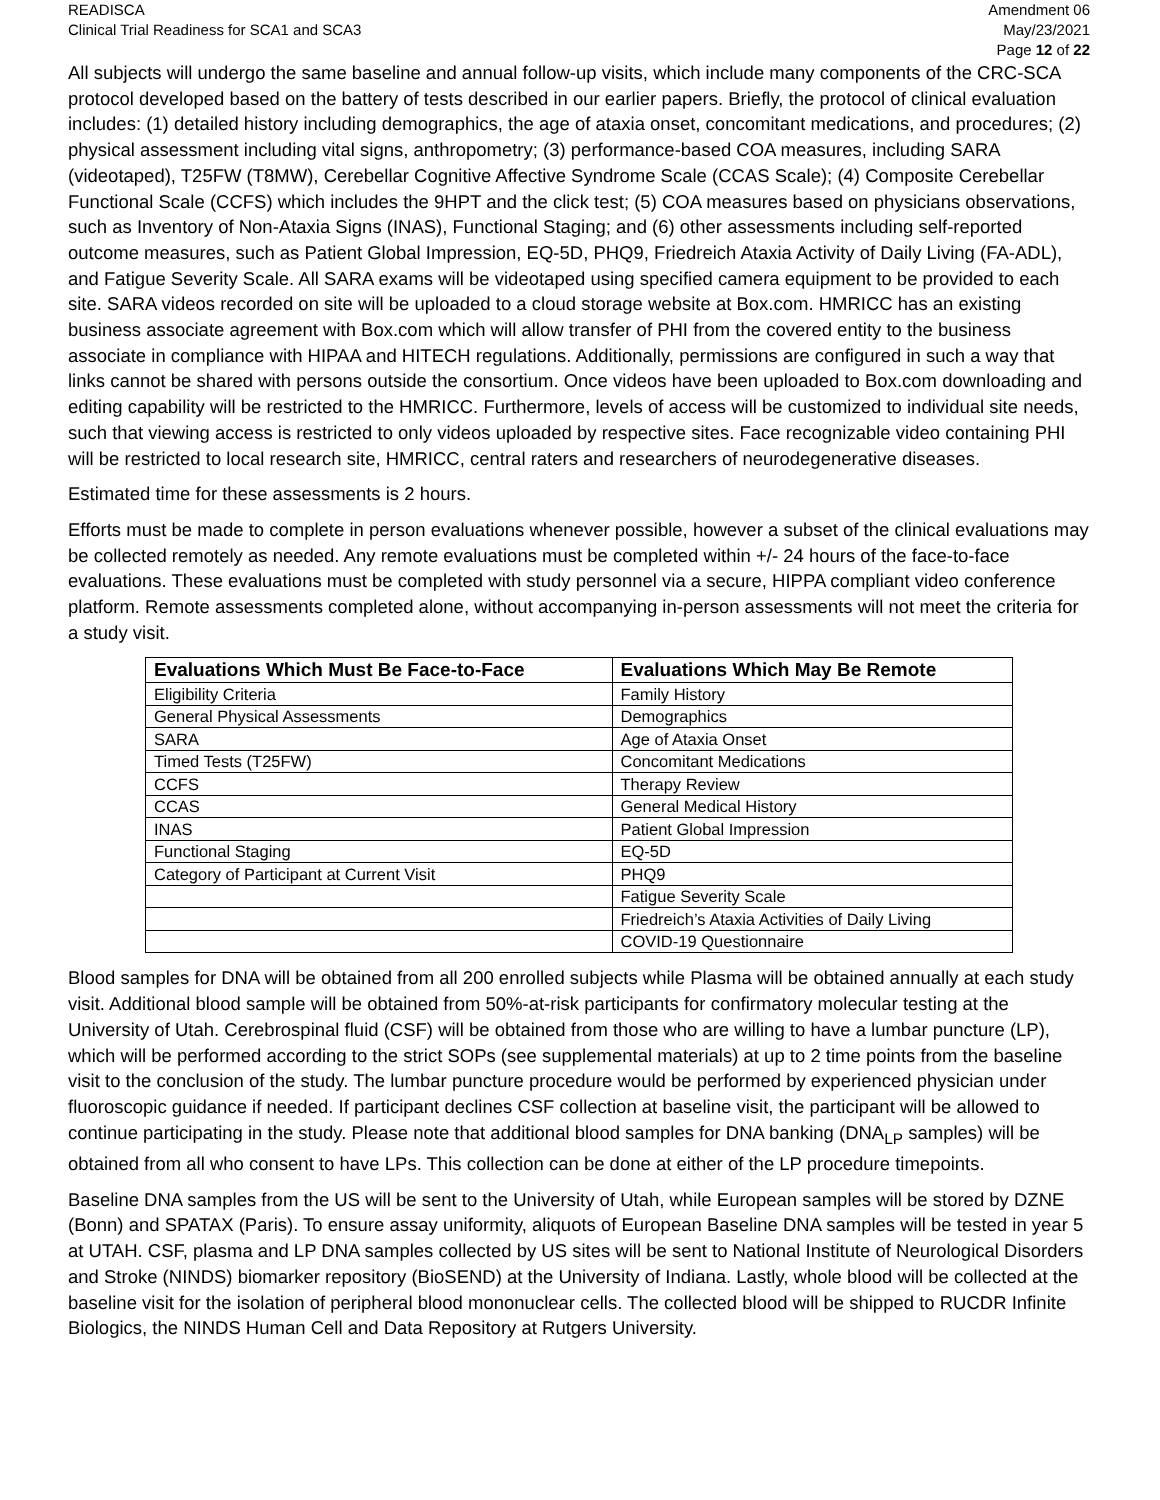READISCA
Clinical Trial Readiness for SCA1 and SCA3
Amendment 06
May/23/2021
Page 12 of 22
All subjects will undergo the same baseline and annual follow-up visits, which include many components of the CRC-SCA protocol developed based on the battery of tests described in our earlier papers. Briefly, the protocol of clinical evaluation includes: (1) detailed history including demographics, the age of ataxia onset, concomitant medications, and procedures; (2) physical assessment including vital signs, anthropometry; (3) performance-based COA measures, including SARA (videotaped), T25FW (T8MW), Cerebellar Cognitive Affective Syndrome Scale (CCAS Scale); (4) Composite Cerebellar Functional Scale (CCFS) which includes the 9HPT and the click test; (5) COA measures based on physicians observations, such as Inventory of Non-Ataxia Signs (INAS), Functional Staging; and (6) other assessments including self-reported outcome measures, such as Patient Global Impression, EQ-5D, PHQ9, Friedreich Ataxia Activity of Daily Living (FA-ADL), and Fatigue Severity Scale. All SARA exams will be videotaped using specified camera equipment to be provided to each site. SARA videos recorded on site will be uploaded to a cloud storage website at Box.com. HMRICC has an existing business associate agreement with Box.com which will allow transfer of PHI from the covered entity to the business associate in compliance with HIPAA and HITECH regulations. Additionally, permissions are configured in such a way that links cannot be shared with persons outside the consortium. Once videos have been uploaded to Box.com downloading and editing capability will be restricted to the HMRICC. Furthermore, levels of access will be customized to individual site needs, such that viewing access is restricted to only videos uploaded by respective sites. Face recognizable video containing PHI will be restricted to local research site, HMRICC, central raters and researchers of neurodegenerative diseases.
Estimated time for these assessments is 2 hours.
Efforts must be made to complete in person evaluations whenever possible, however a subset of the clinical evaluations may be collected remotely as needed. Any remote evaluations must be completed within +/- 24 hours of the face-to-face evaluations. These evaluations must be completed with study personnel via a secure, HIPPA compliant video conference platform. Remote assessments completed alone, without accompanying in-person assessments will not meet the criteria for a study visit.
| Evaluations Which Must Be Face-to-Face | Evaluations Which May Be Remote |
| --- | --- |
| Eligibility Criteria | Family History |
| General Physical Assessments | Demographics |
| SARA | Age of Ataxia Onset |
| Timed Tests (T25FW) | Concomitant Medications |
| CCFS | Therapy Review |
| CCAS | General Medical History |
| INAS | Patient Global Impression |
| Functional Staging | EQ-5D |
| Category of Participant at Current Visit | PHQ9 |
| | Fatigue Severity Scale |
| | Friedreich’s Ataxia Activities of Daily Living |
| | COVID-19 Questionnaire |
Blood samples for DNA will be obtained from all 200 enrolled subjects while Plasma will be obtained annually at each study visit. Additional blood sample will be obtained from 50%-at-risk participants for confirmatory molecular testing at the University of Utah. Cerebrospinal fluid (CSF) will be obtained from those who are willing to have a lumbar puncture (LP), which will be performed according to the strict SOPs (see supplemental materials) at up to 2 time points from the baseline visit to the conclusion of the study. The lumbar puncture procedure would be performed by experienced physician under fluoroscopic guidance if needed. If participant declines CSF collection at baseline visit, the participant will be allowed to continue participating in the study. Please note that additional blood samples for DNA banking (DNA<sub>LP</sub> samples) will be obtained from all who consent to have LPs. This collection can be done at either of the LP procedure timepoints.
Baseline DNA samples from the US will be sent to the University of Utah, while European samples will be stored by DZNE (Bonn) and SPATAX (Paris). To ensure assay uniformity, aliquots of European Baseline DNA samples will be tested in year 5 at UTAH. CSF, plasma and LP DNA samples collected by US sites will be sent to National Institute of Neurological Disorders and Stroke (NINDS) biomarker repository (BioSEND) at the University of Indiana. Lastly, whole blood will be collected at the baseline visit for the isolation of peripheral blood mononuclear cells. The collected blood will be shipped to RUCDR Infinite Biologics, the NINDS Human Cell and Data Repository at Rutgers University.